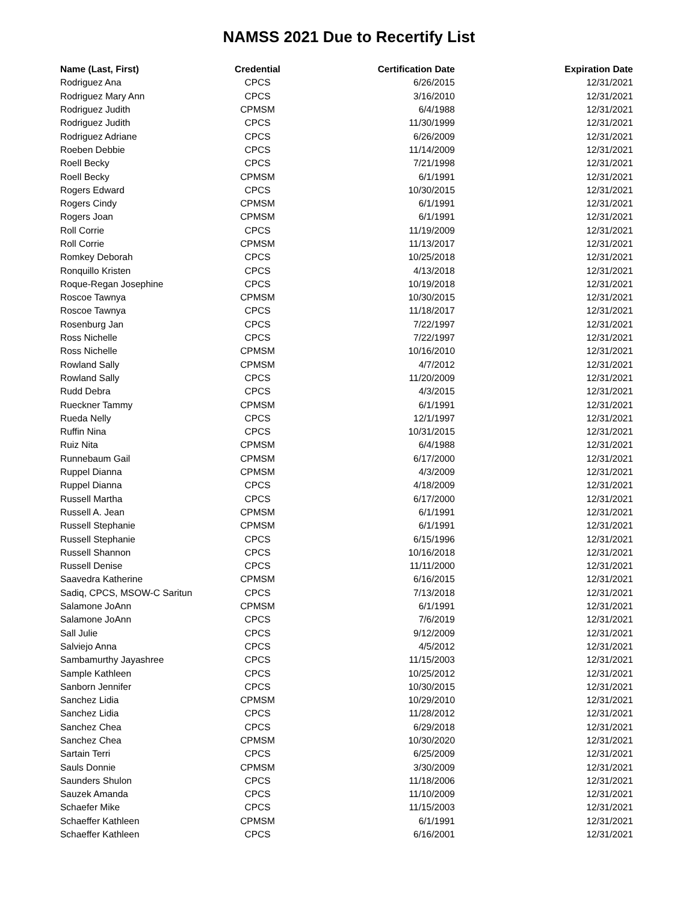NAMSS 2021 Due to Recertify List
| Name (Last, First) | Credential | Certification Date | Expiration Date |
| --- | --- | --- | --- |
| Rodriguez Ana | CPCS | 6/26/2015 | 12/31/2021 |
| Rodriguez Mary Ann | CPCS | 3/16/2010 | 12/31/2021 |
| Rodriguez Judith | CPMSM | 6/4/1988 | 12/31/2021 |
| Rodriguez Judith | CPCS | 11/30/1999 | 12/31/2021 |
| Rodriguez Adriane | CPCS | 6/26/2009 | 12/31/2021 |
| Roeben Debbie | CPCS | 11/14/2009 | 12/31/2021 |
| Roell Becky | CPCS | 7/21/1998 | 12/31/2021 |
| Roell Becky | CPMSM | 6/1/1991 | 12/31/2021 |
| Rogers Edward | CPCS | 10/30/2015 | 12/31/2021 |
| Rogers Cindy | CPMSM | 6/1/1991 | 12/31/2021 |
| Rogers Joan | CPMSM | 6/1/1991 | 12/31/2021 |
| Roll Corrie | CPCS | 11/19/2009 | 12/31/2021 |
| Roll Corrie | CPMSM | 11/13/2017 | 12/31/2021 |
| Romkey Deborah | CPCS | 10/25/2018 | 12/31/2021 |
| Ronquillo Kristen | CPCS | 4/13/2018 | 12/31/2021 |
| Roque-Regan Josephine | CPCS | 10/19/2018 | 12/31/2021 |
| Roscoe Tawnya | CPMSM | 10/30/2015 | 12/31/2021 |
| Roscoe Tawnya | CPCS | 11/18/2017 | 12/31/2021 |
| Rosenburg Jan | CPCS | 7/22/1997 | 12/31/2021 |
| Ross Nichelle | CPCS | 7/22/1997 | 12/31/2021 |
| Ross Nichelle | CPMSM | 10/16/2010 | 12/31/2021 |
| Rowland Sally | CPMSM | 4/7/2012 | 12/31/2021 |
| Rowland Sally | CPCS | 11/20/2009 | 12/31/2021 |
| Rudd Debra | CPCS | 4/3/2015 | 12/31/2021 |
| Rueckner Tammy | CPMSM | 6/1/1991 | 12/31/2021 |
| Rueda Nelly | CPCS | 12/1/1997 | 12/31/2021 |
| Ruffin Nina | CPCS | 10/31/2015 | 12/31/2021 |
| Ruiz Nita | CPMSM | 6/4/1988 | 12/31/2021 |
| Runnebaum Gail | CPMSM | 6/17/2000 | 12/31/2021 |
| Ruppel Dianna | CPMSM | 4/3/2009 | 12/31/2021 |
| Ruppel Dianna | CPCS | 4/18/2009 | 12/31/2021 |
| Russell Martha | CPCS | 6/17/2000 | 12/31/2021 |
| Russell A. Jean | CPMSM | 6/1/1991 | 12/31/2021 |
| Russell Stephanie | CPMSM | 6/1/1991 | 12/31/2021 |
| Russell Stephanie | CPCS | 6/15/1996 | 12/31/2021 |
| Russell Shannon | CPCS | 10/16/2018 | 12/31/2021 |
| Russell Denise | CPCS | 11/11/2000 | 12/31/2021 |
| Saavedra Katherine | CPMSM | 6/16/2015 | 12/31/2021 |
| Sadiq, CPCS, MSOW-C Saritun | CPCS | 7/13/2018 | 12/31/2021 |
| Salamone JoAnn | CPMSM | 6/1/1991 | 12/31/2021 |
| Salamone JoAnn | CPCS | 7/6/2019 | 12/31/2021 |
| Sall Julie | CPCS | 9/12/2009 | 12/31/2021 |
| Salviejo Anna | CPCS | 4/5/2012 | 12/31/2021 |
| Sambamurthy Jayashree | CPCS | 11/15/2003 | 12/31/2021 |
| Sample Kathleen | CPCS | 10/25/2012 | 12/31/2021 |
| Sanborn Jennifer | CPCS | 10/30/2015 | 12/31/2021 |
| Sanchez Lidia | CPMSM | 10/29/2010 | 12/31/2021 |
| Sanchez Lidia | CPCS | 11/28/2012 | 12/31/2021 |
| Sanchez Chea | CPCS | 6/29/2018 | 12/31/2021 |
| Sanchez Chea | CPMSM | 10/30/2020 | 12/31/2021 |
| Sartain Terri | CPCS | 6/25/2009 | 12/31/2021 |
| Sauls Donnie | CPMSM | 3/30/2009 | 12/31/2021 |
| Saunders Shulon | CPCS | 11/18/2006 | 12/31/2021 |
| Sauzek Amanda | CPCS | 11/10/2009 | 12/31/2021 |
| Schaefer Mike | CPCS | 11/15/2003 | 12/31/2021 |
| Schaeffer Kathleen | CPMSM | 6/1/1991 | 12/31/2021 |
| Schaeffer Kathleen | CPCS | 6/16/2001 | 12/31/2021 |